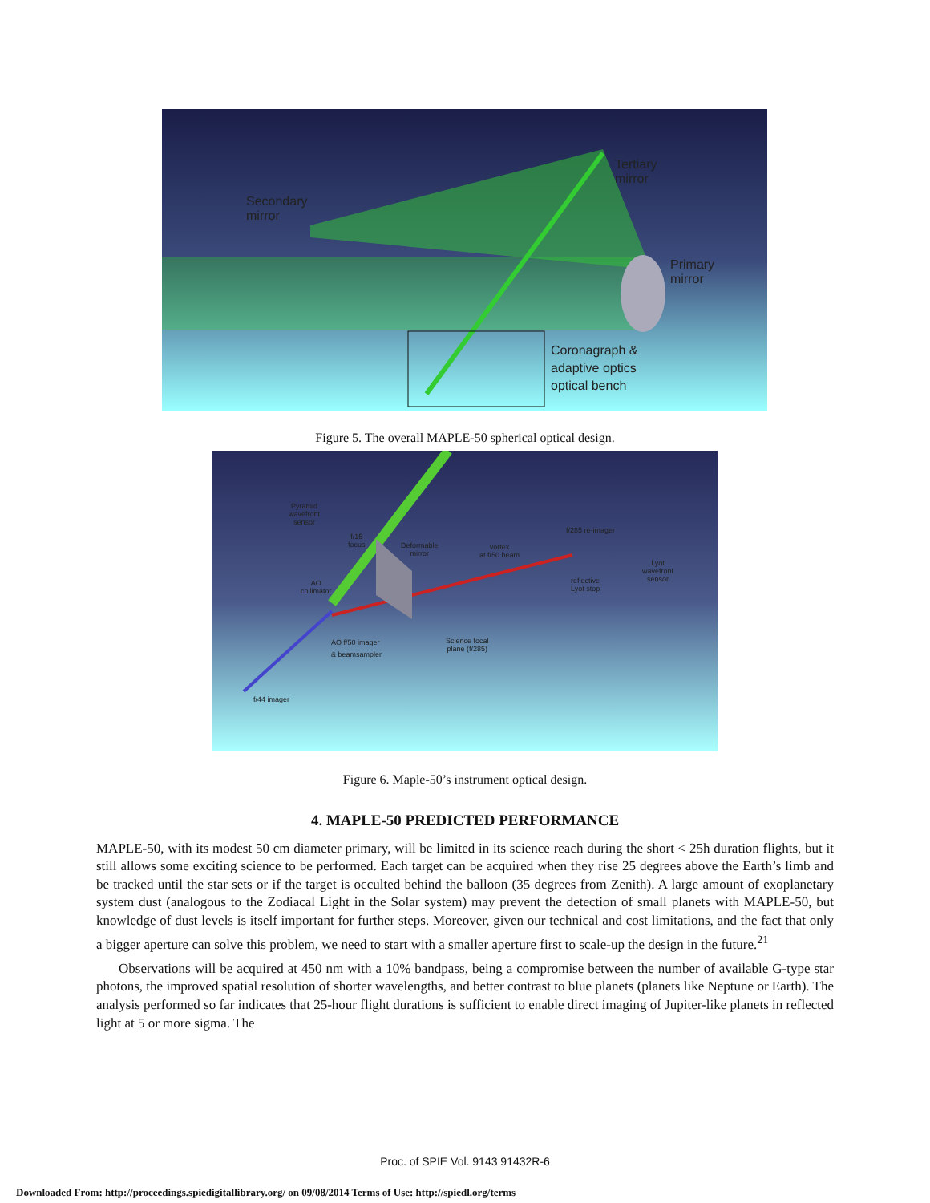Secondary
mirror
Tertiary
mirror
Primary
mirror
Coronagraph &
adaptive optics
optical bench
Figure 5. The overall MAPLE-50 spherical optical design.
Pyramid
wavefront
sensor
f/15
focus
Deformable
mirror
vortex
at f/50 beam
f/285 re-imager
Lyot
wavefront
sensor
reflective
Lyot stop
AO
collimator
AO f/50 imager
& beamsampler
Science focal
plane (f/285)
f/44 imager
Figure 6. Maple-50’s instrument optical design.
4. MAPLE-50 PREDICTED PERFORMANCE
MAPLE-50, with its modest 50 cm diameter primary, will be limited in its science reach during the short < 25h duration flights, but it still allows some exciting science to be performed. Each target can be acquired when they rise 25 degrees above the Earth’s limb and be tracked until the star sets or if the target is occulted behind the balloon (35 degrees from Zenith). A large amount of exoplanetary system dust (analogous to the Zodiacal Light in the Solar system) may prevent the detection of small planets with MAPLE-50, but knowledge of dust levels is itself important for further steps. Moreover, given our technical and cost limitations, and the fact that only a bigger aperture can solve this problem, we need to start with a smaller aperture first to scale-up the design in the future.<sup>21</sup>
Observations will be acquired at 450 nm with a 10% bandpass, being a compromise between the number of available G-type star photons, the improved spatial resolution of shorter wavelengths, and better contrast to blue planets (planets like Neptune or Earth). The analysis performed so far indicates that 25-hour flight durations is sufficient to enable direct imaging of Jupiter-like planets in reflected light at 5 or more sigma. The
Proc. of SPIE Vol. 9143 91432R-6
Downloaded From: http://proceedings.spiedigitallibrary.org/ on 09/08/2014 Terms of Use: http://spiedl.org/terms